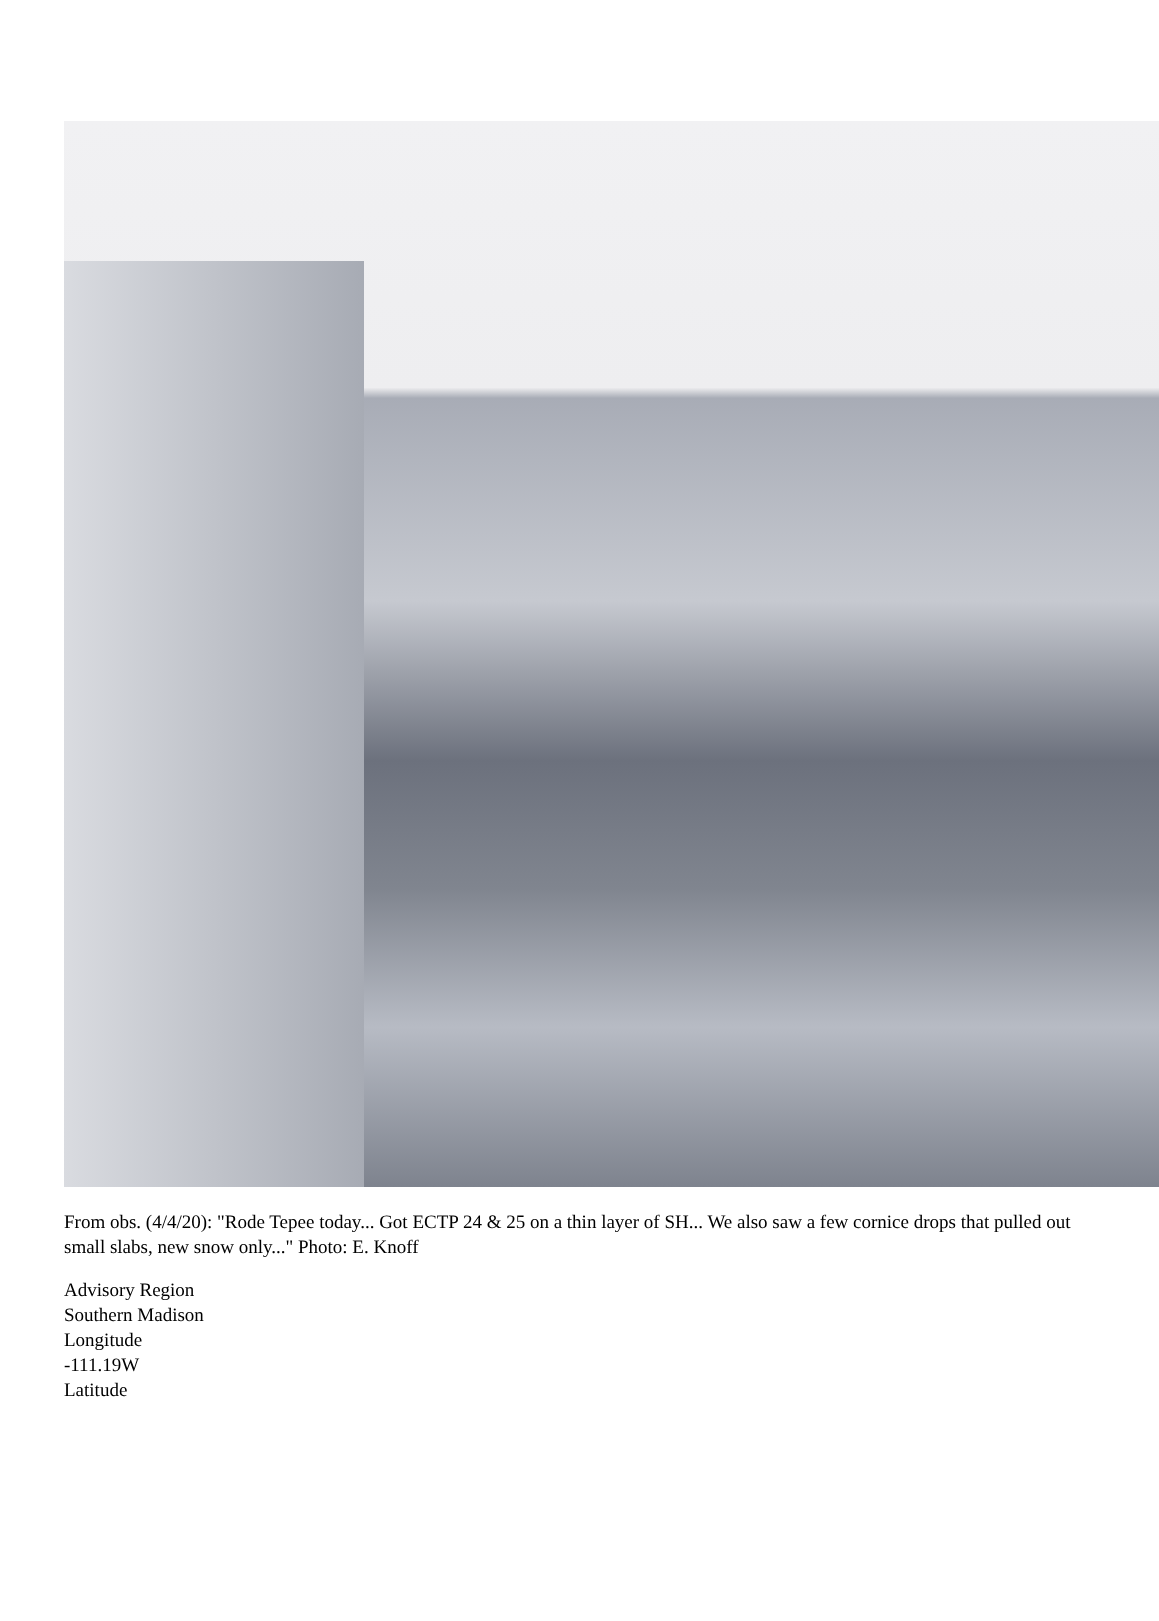From obs. (4/4/20): "Rode Tepee today... Got ECTP 24 & 25 on a thin layer of SH... We also saw a few cornice drops that pulled out small slabs, new snow only..." Photo: E. Knoff
Advisory Region
Southern Madison
Longitude
-111.19W
Latitude